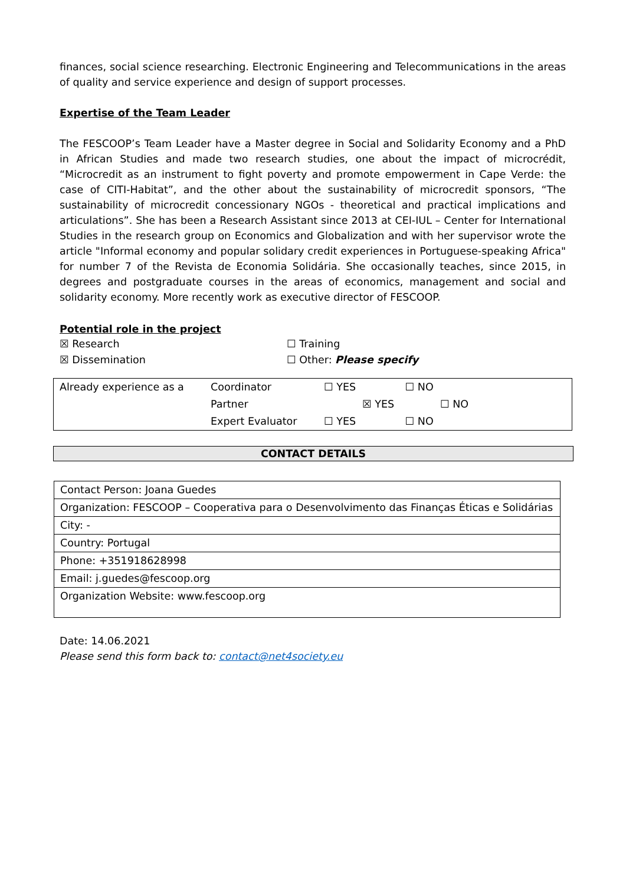finances, social science researching. Electronic Engineering and Telecommunications in the areas of quality and service experience and design of support processes.
Expertise of the Team Leader
The FESCOOP’s Team Leader have a Master degree in Social and Solidarity Economy and a PhD in African Studies and made two research studies, one about the impact of microcrédit, “Microcredit as an instrument to fight poverty and promote empowerment in Cape Verde: the case of CITI-Habitat”, and the other about the sustainability of microcredit sponsors, “The sustainability of microcredit concessionary NGOs - theoretical and practical implications and articulations”. She has been a Research Assistant since 2013 at CEI-IUL – Center for International Studies in the research group on Economics and Globalization and with her supervisor wrote the article "Informal economy and popular solidary credit experiences in Portuguese-speaking Africa" for number 7 of the Revista de Economia Solidária. She occasionally teaches, since 2015, in degrees and postgraduate courses in the areas of economics, management and social and solidarity economy. More recently work as executive director of FESCOOP.
Potential role in the project
| ☒ Research | ☐ Training |
| ☒ Dissemination | ☐ Other: Please specify |
| Already experience as a | Coordinator | ☐ YES ☐ NO |
| | Partner | ☒ YES ☐ NO |
| | Expert Evaluator | ☐ YES ☐ NO |
CONTACT DETAILS
| Contact Person: Joana Guedes |
| Organization: FESCOOP – Cooperativa para o Desenvolvimento das Finanças Éticas e Solidárias |
| City: - |
| Country: Portugal |
| Phone: +351918628998 |
| Email: j.guedes@fescoop.org |
| Organization Website: www.fescoop.org |
Date: 14.06.2021
Please send this form back to: contact@net4society.eu